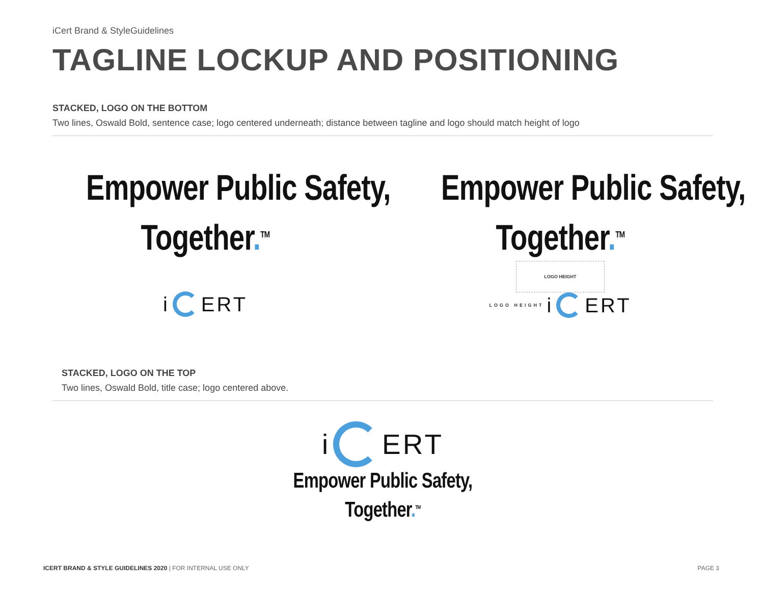iCert Brand & StyleGuidelines
TAGLINE LOCKUP AND POSITIONING
STACKED, LOGO ON THE BOTTOM
Two lines, Oswald Bold, sentence case; logo centered underneath; distance between tagline and logo should match height of logo
Empower Public Safety,
Together.<sup>TM</sup>
i
ERT
Empower Public Safety,
Together.<sup>TM</sup>
LOGO HEIGHT
LOGO HEIGHT i
ERT
STACKED, LOGO ON THE TOP
Two lines, Oswald Bold, title case; logo centered above.
i
ERT
Empower Public Safety,
Together.<sup>TM</sup>
ICERT BRAND & STYLE GUIDELINES 2020 | FOR INTERNAL USE ONLY PAGE 3